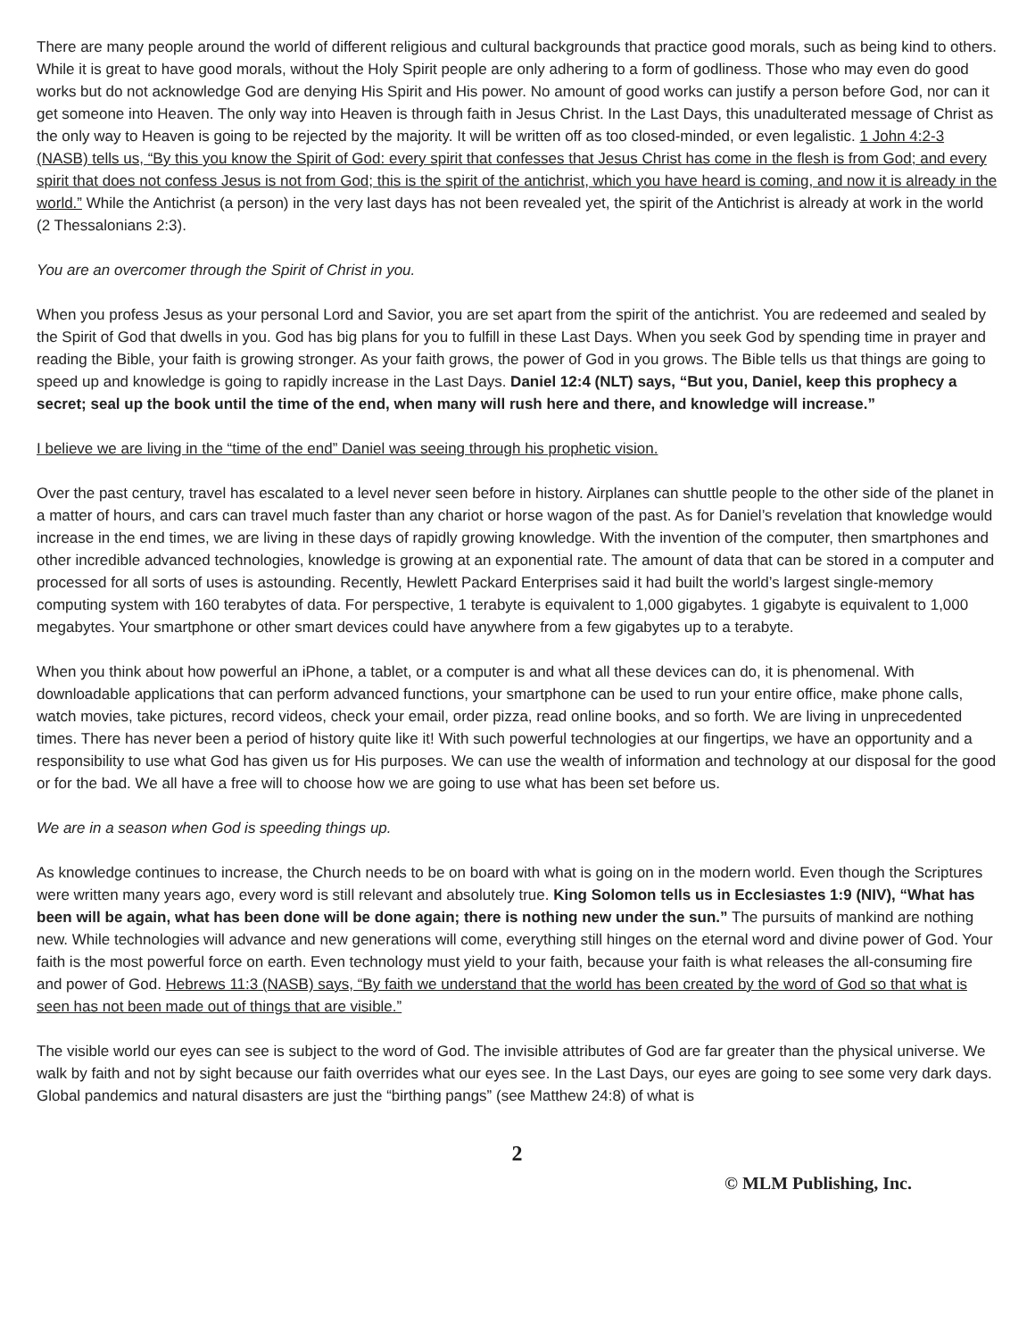There are many people around the world of different religious and cultural backgrounds that practice good morals, such as being kind to others. While it is great to have good morals, without the Holy Spirit people are only adhering to a form of godliness. Those who may even do good works but do not acknowledge God are denying His Spirit and His power. No amount of good works can justify a person before God, nor can it get someone into Heaven. The only way into Heaven is through faith in Jesus Christ. In the Last Days, this unadulterated message of Christ as the only way to Heaven is going to be rejected by the majority. It will be written off as too closed-minded, or even legalistic. 1 John 4:2-3 (NASB) tells us, “By this you know the Spirit of God: every spirit that confesses that Jesus Christ has come in the flesh is from God; and every spirit that does not confess Jesus is not from God; this is the spirit of the antichrist, which you have heard is coming, and now it is already in the world.” While the Antichrist (a person) in the very last days has not been revealed yet, the spirit of the Antichrist is already at work in the world (2 Thessalonians 2:3).
You are an overcomer through the Spirit of Christ in you.
When you profess Jesus as your personal Lord and Savior, you are set apart from the spirit of the antichrist. You are redeemed and sealed by the Spirit of God that dwells in you. God has big plans for you to fulfill in these Last Days. When you seek God by spending time in prayer and reading the Bible, your faith is growing stronger. As your faith grows, the power of God in you grows. The Bible tells us that things are going to speed up and knowledge is going to rapidly increase in the Last Days. Daniel 12:4 (NLT) says, “But you, Daniel, keep this prophecy a secret; seal up the book until the time of the end, when many will rush here and there, and knowledge will increase.”
I believe we are living in the “time of the end” Daniel was seeing through his prophetic vision.
Over the past century, travel has escalated to a level never seen before in history. Airplanes can shuttle people to the other side of the planet in a matter of hours, and cars can travel much faster than any chariot or horse wagon of the past. As for Daniel’s revelation that knowledge would increase in the end times, we are living in these days of rapidly growing knowledge. With the invention of the computer, then smartphones and other incredible advanced technologies, knowledge is growing at an exponential rate. The amount of data that can be stored in a computer and processed for all sorts of uses is astounding. Recently, Hewlett Packard Enterprises said it had built the world’s largest single-memory computing system with 160 terabytes of data. For perspective, 1 terabyte is equivalent to 1,000 gigabytes. 1 gigabyte is equivalent to 1,000 megabytes. Your smartphone or other smart devices could have anywhere from a few gigabytes up to a terabyte.
When you think about how powerful an iPhone, a tablet, or a computer is and what all these devices can do, it is phenomenal. With downloadable applications that can perform advanced functions, your smartphone can be used to run your entire office, make phone calls, watch movies, take pictures, record videos, check your email, order pizza, read online books, and so forth. We are living in unprecedented times. There has never been a period of history quite like it! With such powerful technologies at our fingertips, we have an opportunity and a responsibility to use what God has given us for His purposes. We can use the wealth of information and technology at our disposal for the good or for the bad. We all have a free will to choose how we are going to use what has been set before us.
We are in a season when God is speeding things up.
As knowledge continues to increase, the Church needs to be on board with what is going on in the modern world. Even though the Scriptures were written many years ago, every word is still relevant and absolutely true. King Solomon tells us in Ecclesiastes 1:9 (NIV), “What has been will be again, what has been done will be done again; there is nothing new under the sun.” The pursuits of mankind are nothing new. While technologies will advance and new generations will come, everything still hinges on the eternal word and divine power of God. Your faith is the most powerful force on earth. Even technology must yield to your faith, because your faith is what releases the all-consuming fire and power of God. Hebrews 11:3 (NASB) says, “By faith we understand that the world has been created by the word of God so that what is seen has not been made out of things that are visible.”
The visible world our eyes can see is subject to the word of God. The invisible attributes of God are far greater than the physical universe. We walk by faith and not by sight because our faith overrides what our eyes see. In the Last Days, our eyes are going to see some very dark days. Global pandemics and natural disasters are just the “birthing pangs” (see Matthew 24:8) of what is
2
© MLM Publishing, Inc.